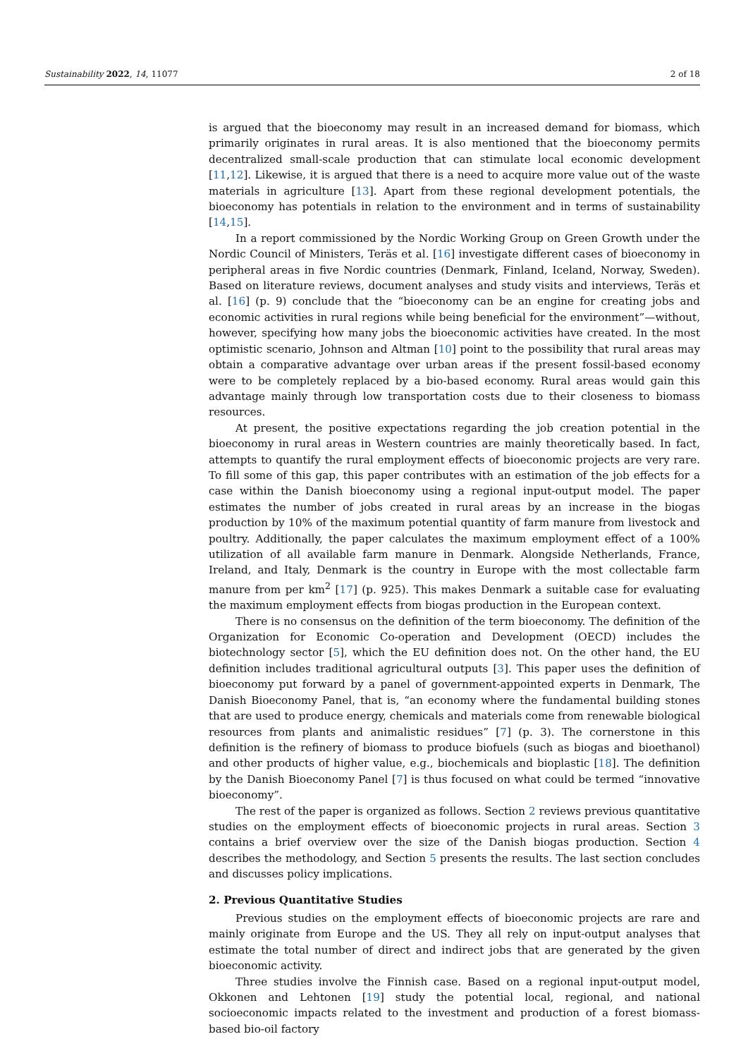Sustainability 2022, 14, 11077 2 of 18
is argued that the bioeconomy may result in an increased demand for biomass, which primarily originates in rural areas. It is also mentioned that the bioeconomy permits decentralized small-scale production that can stimulate local economic development [11,12]. Likewise, it is argued that there is a need to acquire more value out of the waste materials in agriculture [13]. Apart from these regional development potentials, the bioeconomy has potentials in relation to the environment and in terms of sustainability [14,15].
In a report commissioned by the Nordic Working Group on Green Growth under the Nordic Council of Ministers, Teräs et al. [16] investigate different cases of bioeconomy in peripheral areas in five Nordic countries (Denmark, Finland, Iceland, Norway, Sweden). Based on literature reviews, document analyses and study visits and interviews, Teräs et al. [16] (p. 9) conclude that the “bioeconomy can be an engine for creating jobs and economic activities in rural regions while being beneficial for the environment”—without, however, specifying how many jobs the bioeconomic activities have created. In the most optimistic scenario, Johnson and Altman [10] point to the possibility that rural areas may obtain a comparative advantage over urban areas if the present fossil-based economy were to be completely replaced by a bio-based economy. Rural areas would gain this advantage mainly through low transportation costs due to their closeness to biomass resources.
At present, the positive expectations regarding the job creation potential in the bioeconomy in rural areas in Western countries are mainly theoretically based. In fact, attempts to quantify the rural employment effects of bioeconomic projects are very rare. To fill some of this gap, this paper contributes with an estimation of the job effects for a case within the Danish bioeconomy using a regional input-output model. The paper estimates the number of jobs created in rural areas by an increase in the biogas production by 10% of the maximum potential quantity of farm manure from livestock and poultry. Additionally, the paper calculates the maximum employment effect of a 100% utilization of all available farm manure in Denmark. Alongside Netherlands, France, Ireland, and Italy, Denmark is the country in Europe with the most collectable farm manure from per km<sup>2</sup> [17] (p. 925). This makes Denmark a suitable case for evaluating the maximum employment effects from biogas production in the European context.
There is no consensus on the definition of the term bioeconomy. The definition of the Organization for Economic Co-operation and Development (OECD) includes the biotechnology sector [5], which the EU definition does not. On the other hand, the EU definition includes traditional agricultural outputs [3]. This paper uses the definition of bioeconomy put forward by a panel of government-appointed experts in Denmark, The Danish Bioeconomy Panel, that is, “an economy where the fundamental building stones that are used to produce energy, chemicals and materials come from renewable biological resources from plants and animalistic residues” [7] (p. 3). The cornerstone in this definition is the refinery of biomass to produce biofuels (such as biogas and bioethanol) and other products of higher value, e.g., biochemicals and bioplastic [18]. The definition by the Danish Bioeconomy Panel [7] is thus focused on what could be termed “innovative bioeconomy”.
The rest of the paper is organized as follows. Section 2 reviews previous quantitative studies on the employment effects of bioeconomic projects in rural areas. Section 3 contains a brief overview over the size of the Danish biogas production. Section 4 describes the methodology, and Section 5 presents the results. The last section concludes and discusses policy implications.
2. Previous Quantitative Studies
Previous studies on the employment effects of bioeconomic projects are rare and mainly originate from Europe and the US. They all rely on input-output analyses that estimate the total number of direct and indirect jobs that are generated by the given bioeconomic activity.
Three studies involve the Finnish case. Based on a regional input-output model, Okkonen and Lehtonen [19] study the potential local, regional, and national socioeconomic impacts related to the investment and production of a forest biomass-based bio-oil factory